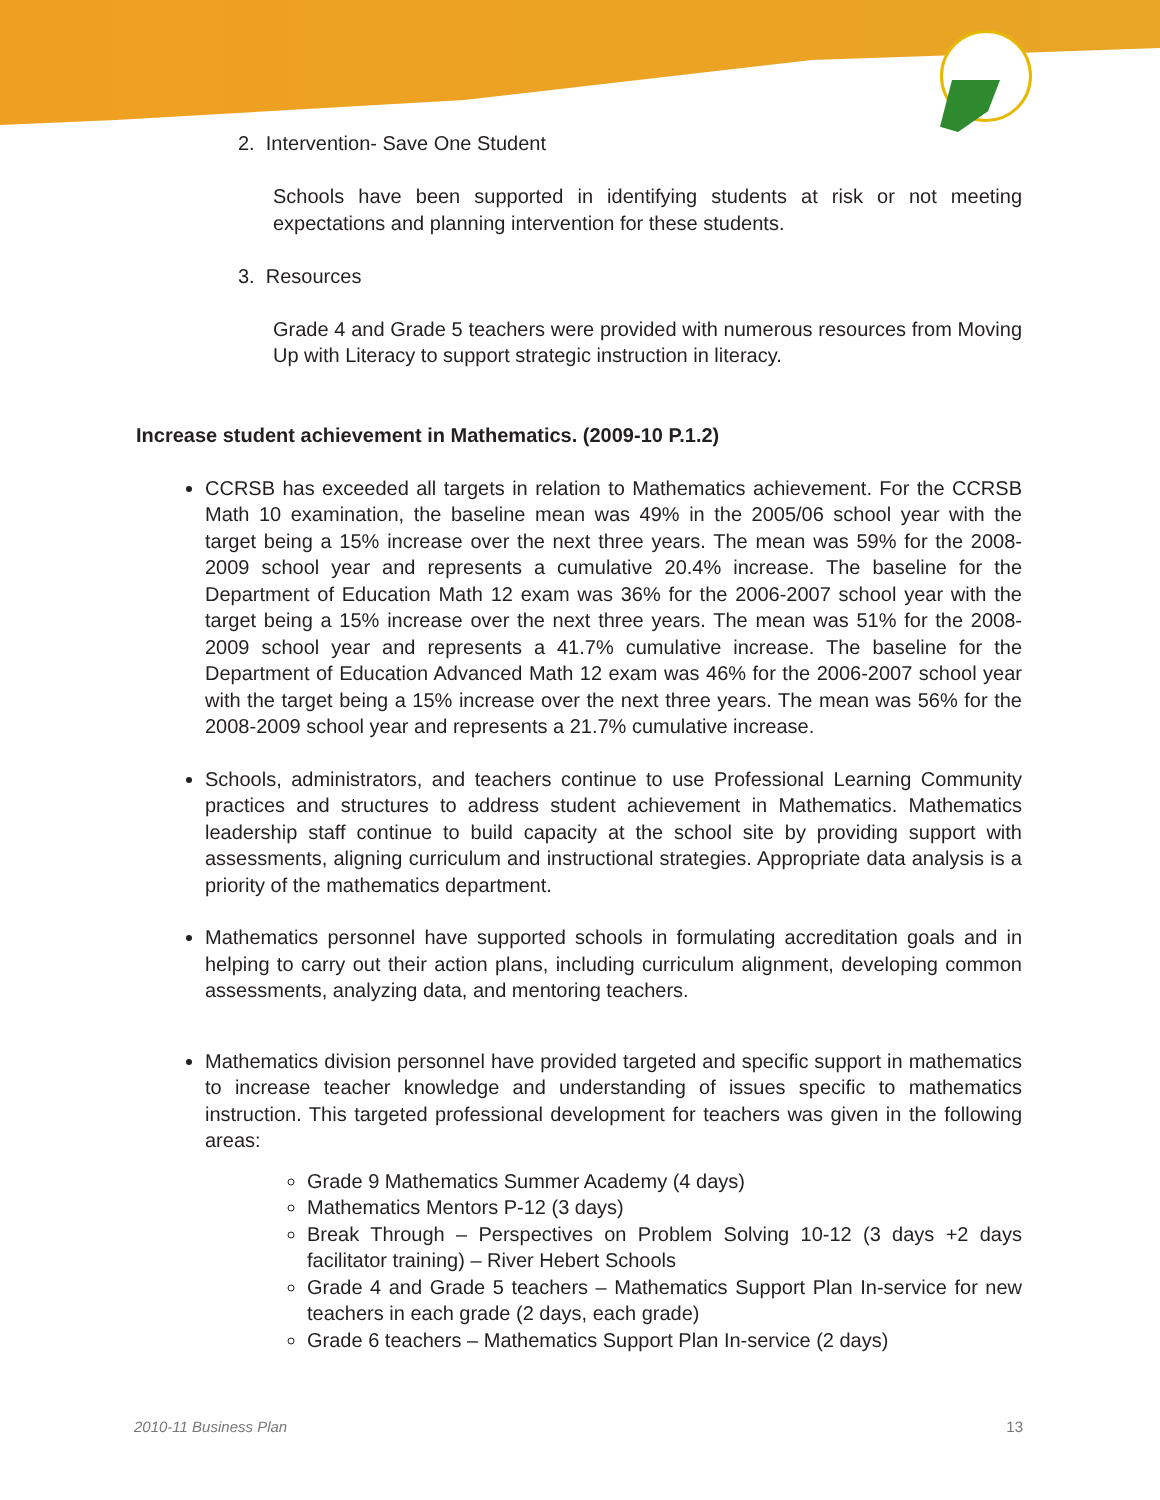2. Intervention- Save One Student
Schools have been supported in identifying students at risk or not meeting expectations and planning intervention for these students.
3. Resources
Grade 4 and Grade 5 teachers were provided with numerous resources from Moving Up with Literacy to support strategic instruction in literacy.
Increase student achievement in Mathematics. (2009-10 P.1.2)
CCRSB has exceeded all targets in relation to Mathematics achievement. For the CCRSB Math 10 examination, the baseline mean was 49% in the 2005/06 school year with the target being a 15% increase over the next three years. The mean was 59% for the 2008-2009 school year and represents a cumulative 20.4% increase. The baseline for the Department of Education Math 12 exam was 36% for the 2006-2007 school year with the target being a 15% increase over the next three years. The mean was 51% for the 2008-2009 school year and represents a 41.7% cumulative increase. The baseline for the Department of Education Advanced Math 12 exam was 46% for the 2006-2007 school year with the target being a 15% increase over the next three years. The mean was 56% for the 2008-2009 school year and represents a 21.7% cumulative increase.
Schools, administrators, and teachers continue to use Professional Learning Community practices and structures to address student achievement in Mathematics. Mathematics leadership staff continue to build capacity at the school site by providing support with assessments, aligning curriculum and instructional strategies. Appropriate data analysis is a priority of the mathematics department.
Mathematics personnel have supported schools in formulating accreditation goals and in helping to carry out their action plans, including curriculum alignment, developing common assessments, analyzing data, and mentoring teachers.
Mathematics division personnel have provided targeted and specific support in mathematics to increase teacher knowledge and understanding of issues specific to mathematics instruction. This targeted professional development for teachers was given in the following areas:
Grade 9 Mathematics Summer Academy (4 days)
Mathematics Mentors P-12 (3 days)
Break Through – Perspectives on Problem Solving 10-12 (3 days +2 days facilitator training) – River Hebert Schools
Grade 4 and Grade 5 teachers – Mathematics Support Plan In-service for new teachers in each grade (2 days, each grade)
Grade 6 teachers – Mathematics Support Plan In-service (2 days)
2010-11 Business Plan 13